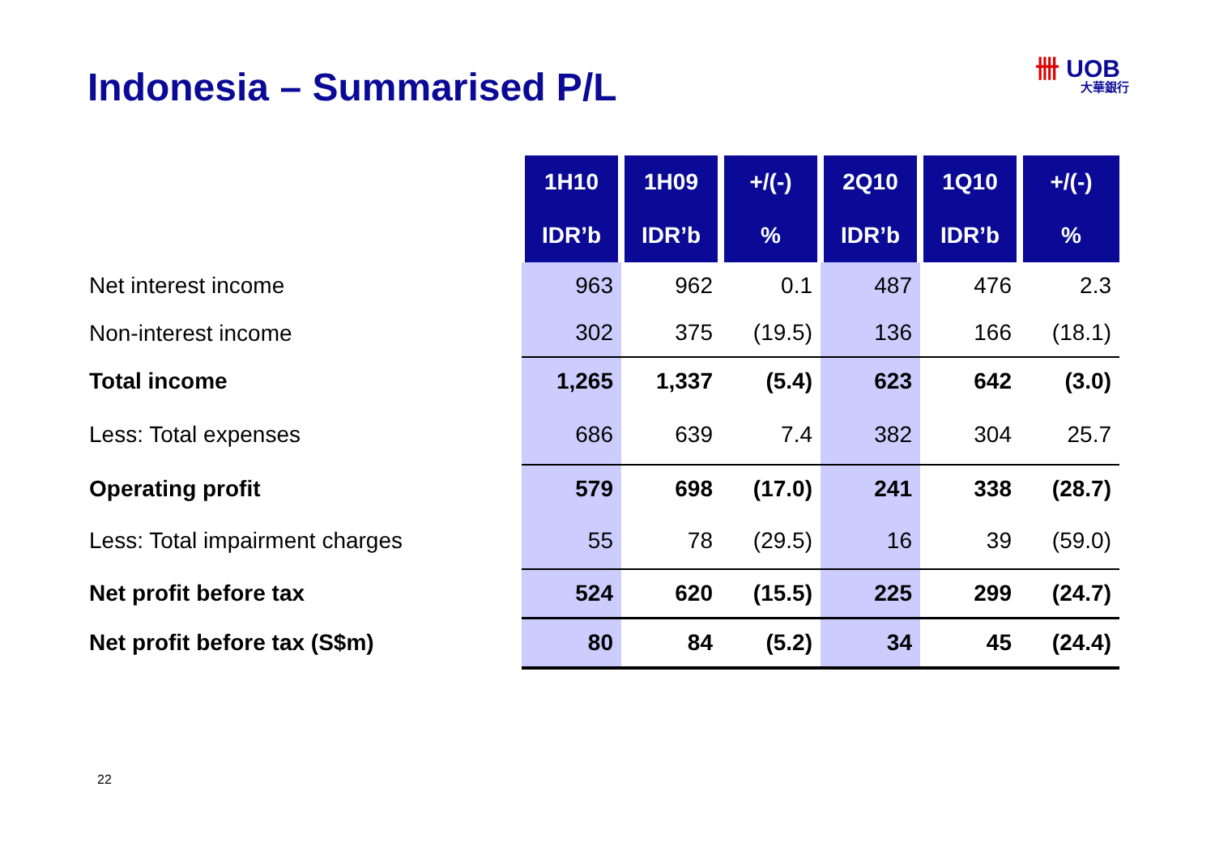Indonesia – Summarised P/L 卌 UOB
大華銀行
| | 1H10 | 1H09 | +/(-) | 2Q10 | 1Q10 | +/(-) |
| | IDR’b | IDR’b | % | IDR’b | IDR’b | % |
| Net interest income | 963 | 962 | 0.1 | 487 | 476 | 2.3 |
| Non-interest income | 302 | 375 | (19.5) | 136 | 166 | (18.1) |
| Total income | 1,265 | 1,337 | (5.4) | 623 | 642 | (3.0) |
| Less: Total expenses | 686 | 639 | 7.4 | 382 | 304 | 25.7 |
| Operating profit | 579 | 698 | (17.0) | 241 | 338 | (28.7) |
| Less: Total impairment charges | 55 | 78 | (29.5) | 16 | 39 | (59.0) |
| Net profit before tax | 524 | 620 | (15.5) | 225 | 299 | (24.7) |
| Net profit before tax (S$m) | 80 | 84 | (5.2) | 34 | 45 | (24.4) |
22